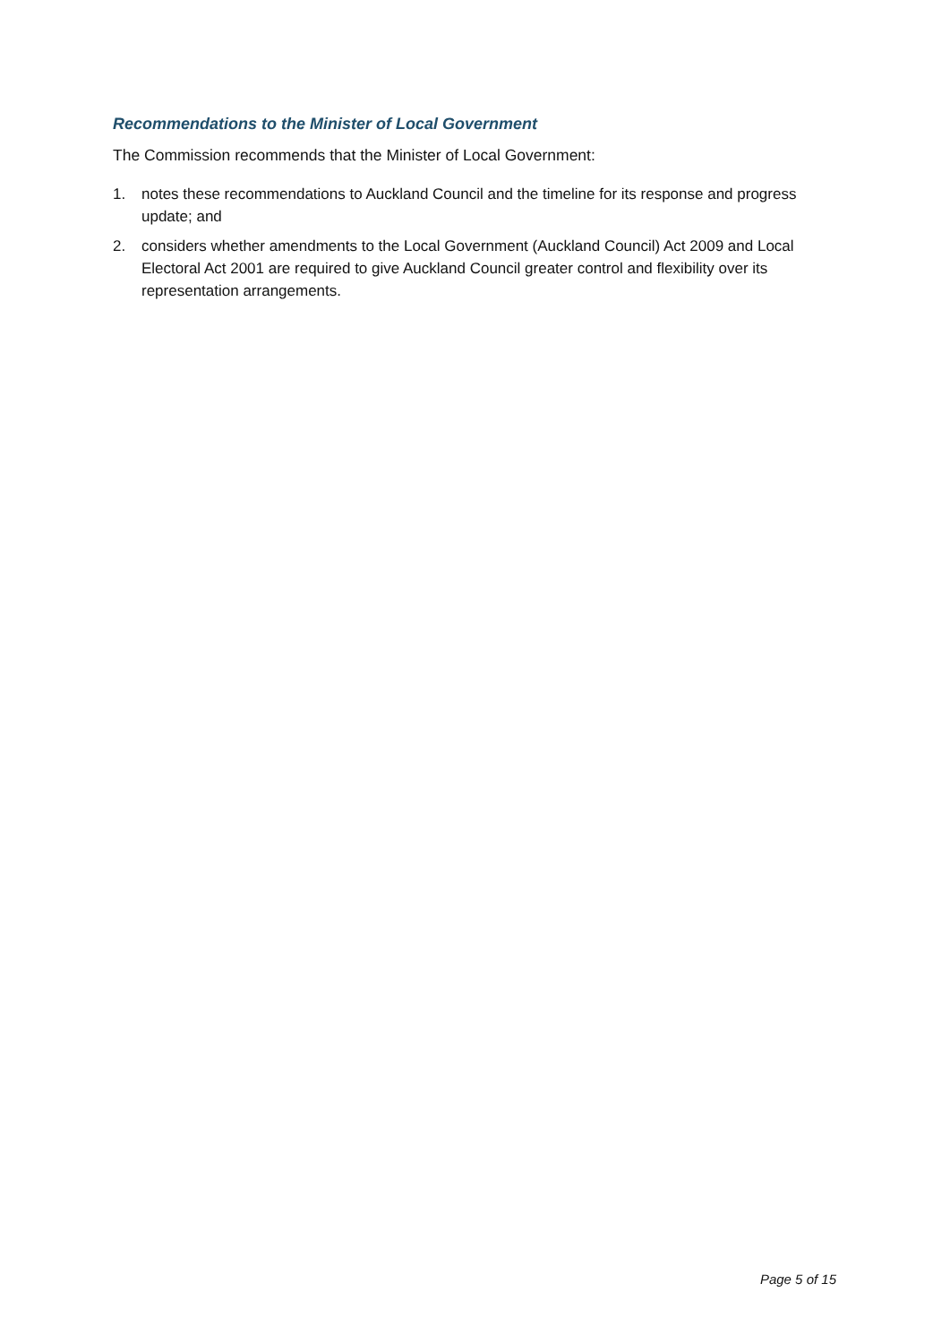Recommendations to the Minister of Local Government
The Commission recommends that the Minister of Local Government:
1. notes these recommendations to Auckland Council and the timeline for its response and progress update; and
2. considers whether amendments to the Local Government (Auckland Council) Act 2009 and Local Electoral Act 2001 are required to give Auckland Council greater control and flexibility over its representation arrangements.
Page 5 of 15